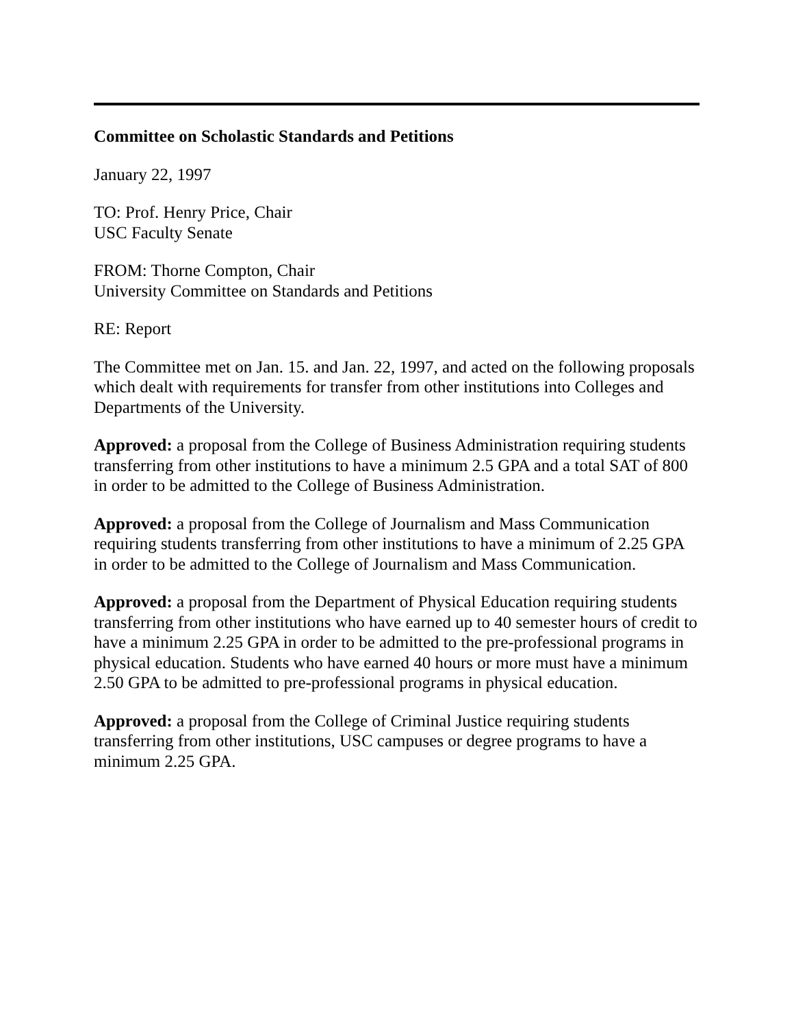Committee on Scholastic Standards and Petitions
January 22, 1997
TO: Prof. Henry Price, Chair
USC Faculty Senate
FROM: Thorne Compton, Chair
University Committee on Standards and Petitions
RE: Report
The Committee met on Jan. 15. and Jan. 22, 1997, and acted on the following proposals which dealt with requirements for transfer from other institutions into Colleges and Departments of the University.
Approved: a proposal from the College of Business Administration requiring students transferring from other institutions to have a minimum 2.5 GPA and a total SAT of 800 in order to be admitted to the College of Business Administration.
Approved: a proposal from the College of Journalism and Mass Communication requiring students transferring from other institutions to have a minimum of 2.25 GPA in order to be admitted to the College of Journalism and Mass Communication.
Approved: a proposal from the Department of Physical Education requiring students transferring from other institutions who have earned up to 40 semester hours of credit to have a minimum 2.25 GPA in order to be admitted to the pre-professional programs in physical education. Students who have earned 40 hours or more must have a minimum 2.50 GPA to be admitted to pre-professional programs in physical education.
Approved: a proposal from the College of Criminal Justice requiring students transferring from other institutions, USC campuses or degree programs to have a minimum 2.25 GPA.